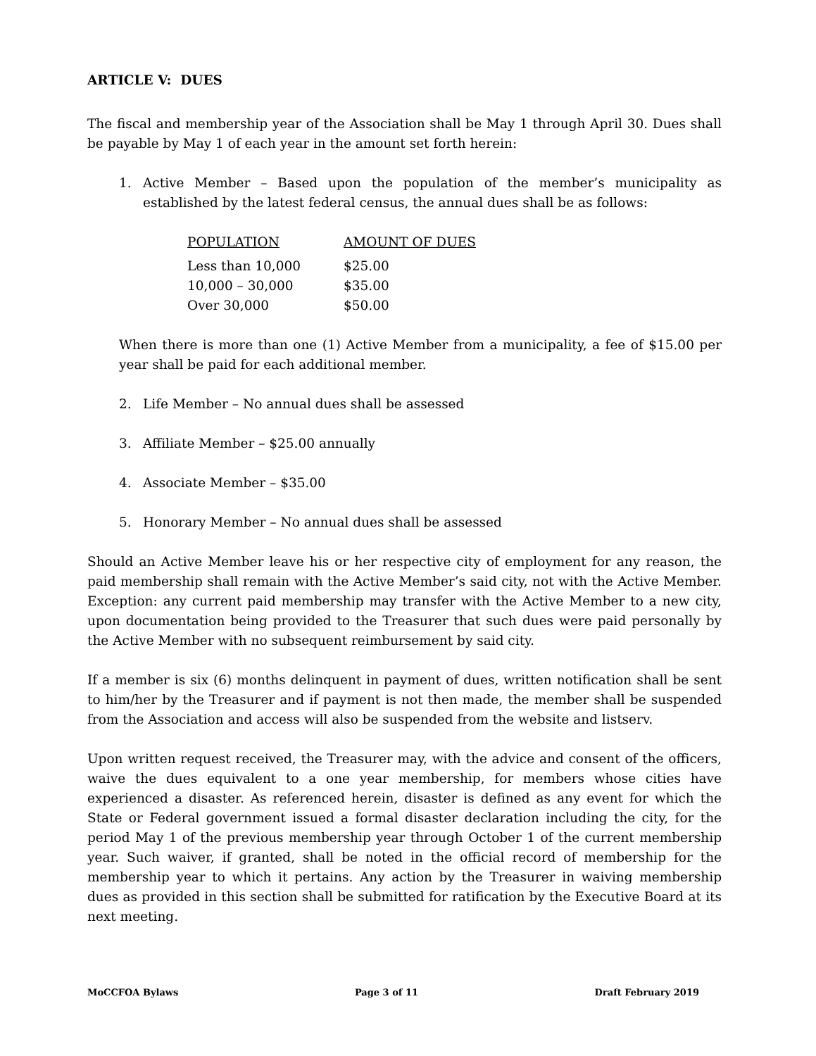ARTICLE V: DUES
The fiscal and membership year of the Association shall be May 1 through April 30. Dues shall be payable by May 1 of each year in the amount set forth herein:
1. Active Member – Based upon the population of the member’s municipality as established by the latest federal census, the annual dues shall be as follows:
| POPULATION | AMOUNT OF DUES |
| --- | --- |
| Less than 10,000 | $25.00 |
| 10,000 – 30,000 | $35.00 |
| Over 30,000 | $50.00 |
When there is more than one (1) Active Member from a municipality, a fee of $15.00 per year shall be paid for each additional member.
2. Life Member – No annual dues shall be assessed
3. Affiliate Member – $25.00 annually
4. Associate Member – $35.00
5. Honorary Member – No annual dues shall be assessed
Should an Active Member leave his or her respective city of employment for any reason, the paid membership shall remain with the Active Member’s said city, not with the Active Member. Exception: any current paid membership may transfer with the Active Member to a new city, upon documentation being provided to the Treasurer that such dues were paid personally by the Active Member with no subsequent reimbursement by said city.
If a member is six (6) months delinquent in payment of dues, written notification shall be sent to him/her by the Treasurer and if payment is not then made, the member shall be suspended from the Association and access will also be suspended from the website and listserv.
Upon written request received, the Treasurer may, with the advice and consent of the officers, waive the dues equivalent to a one year membership, for members whose cities have experienced a disaster. As referenced herein, disaster is defined as any event for which the State or Federal government issued a formal disaster declaration including the city, for the period May 1 of the previous membership year through October 1 of the current membership year. Such waiver, if granted, shall be noted in the official record of membership for the membership year to which it pertains. Any action by the Treasurer in waiving membership dues as provided in this section shall be submitted for ratification by the Executive Board at its next meeting.
MoCCFOA Bylaws Page 3 of 11 Draft February 2019